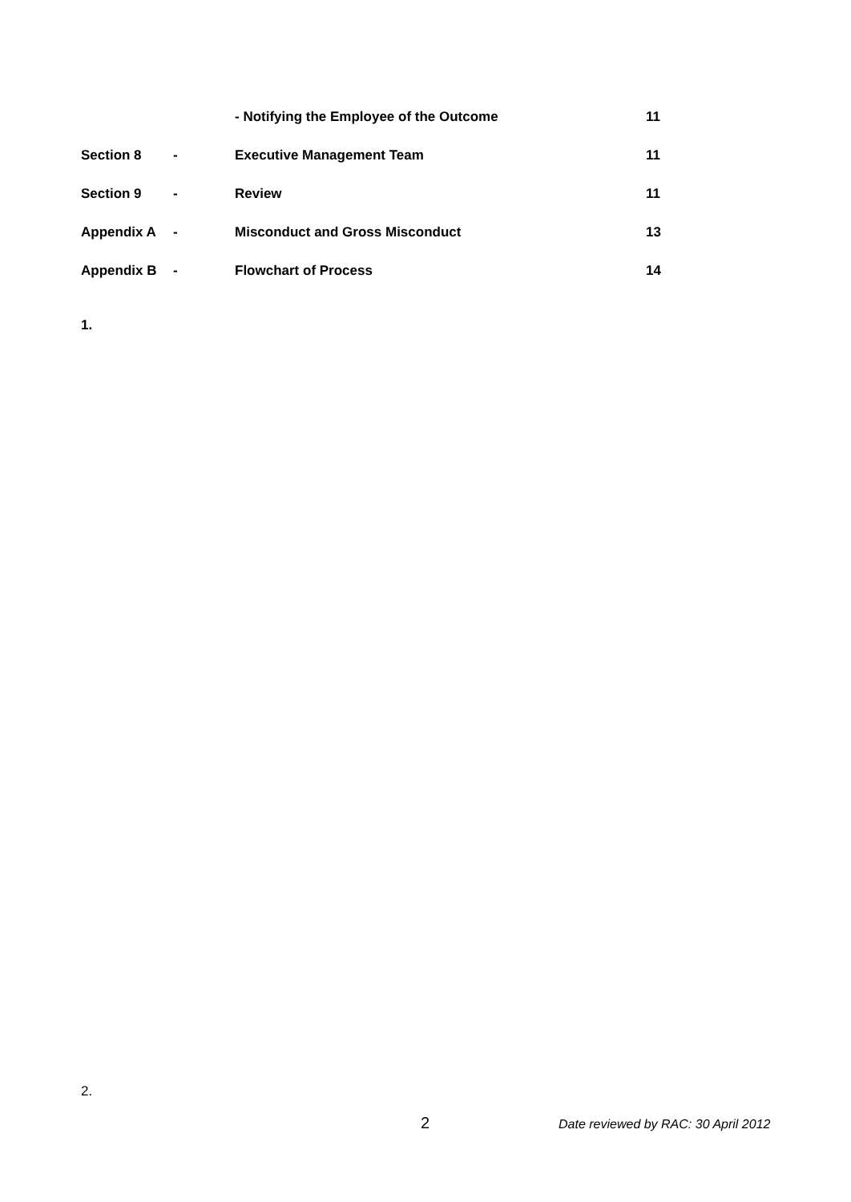| | | - Notifying the Employee of the Outcome | 11 |
| Section 8 | - | Executive Management Team | 11 |
| Section 9 | - | Review | 11 |
| Appendix A | - | Misconduct and Gross Misconduct | 13 |
| Appendix B | - | Flowchart of Process | 14 |
1.
2.
2
Date reviewed by RAC: 30 April 2012